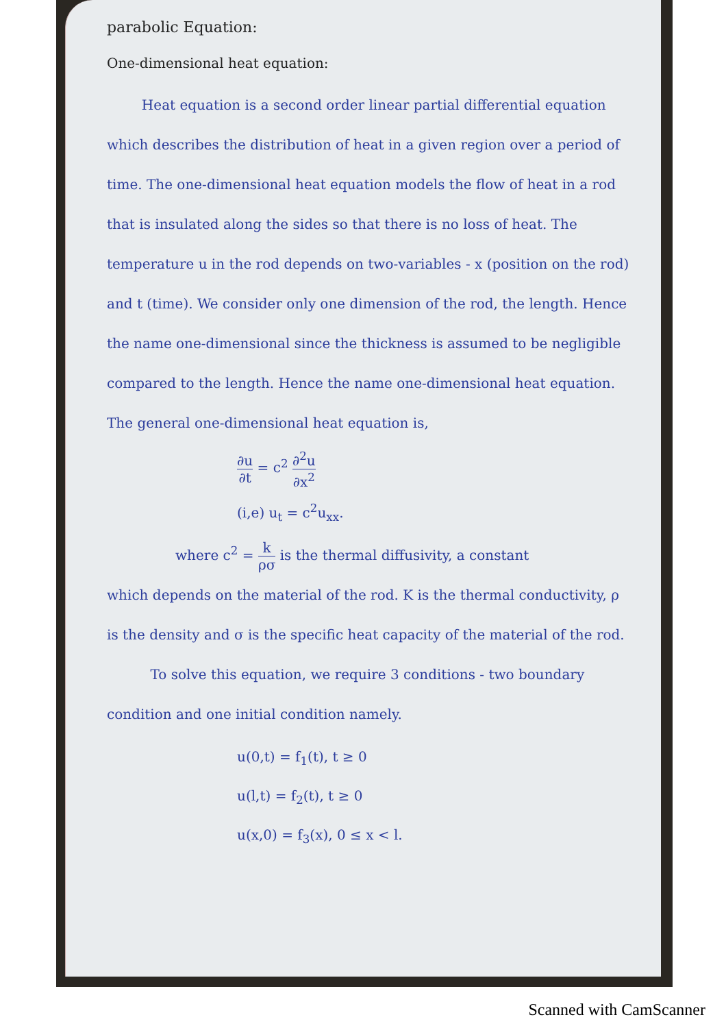parabolic Equation:
One-dimensional heat equation:
Heat equation is a second order linear partial differential equation which describes the distribution of heat in a given region over a period of time. The one-dimensional heat equation models the flow of heat in a rod that is insulated along the sides so that there is no loss of heat. The temperature u in the rod depends on two-variables - x (position on the rod) and t (time). We consider only one dimension of the rod, the length. Hence the name one-dimensional since the thickness is assumed to be negligible compared to the length. Hence the name one-dimensional heat equation. The general one-dimensional heat equation is,
∂u ∂t = c<sup>2</sup> ∂<sup>2</sup>u ∂x<sup>2</sup>
(i,e) u<sub>t</sub> = c<sup>2</sup>u<sub>xx</sub>.
where c<sup>2</sup> = k ρσ is the thermal diffusivity, a constant
which depends on the material of the rod. K is the thermal conductivity, ρ is the density and σ is the specific heat capacity of the material of the rod.
To solve this equation, we require 3 conditions - two boundary condition and one initial condition namely.
u(0,t) = f<sub>1</sub>(t), t ≥ 0
u(l,t) = f<sub>2</sub>(t), t ≥ 0
u(x,0) = f<sub>3</sub>(x), 0 ≤ x < l.
Scanned with CamScanner